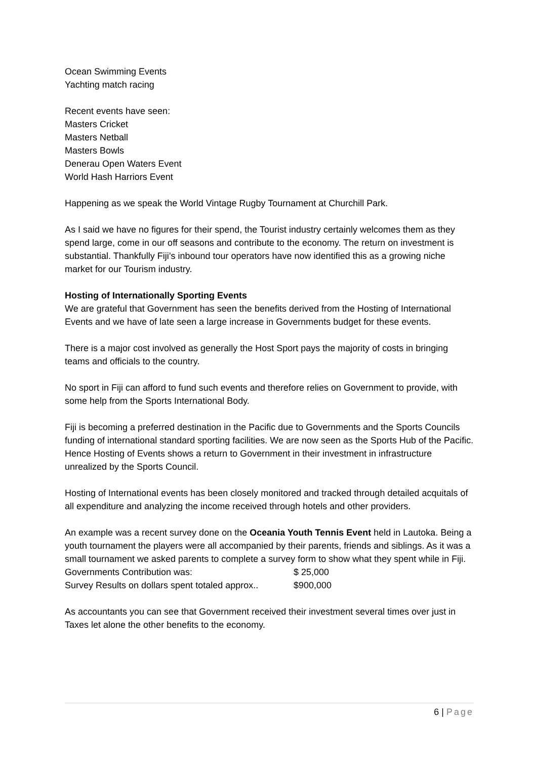Ocean Swimming Events
Yachting match racing
Recent events have seen:
Masters Cricket
Masters Netball
Masters Bowls
Denerau Open Waters Event
World Hash Harriors Event
Happening as we speak the World Vintage Rugby Tournament at Churchill Park.
As I said we have no figures for their spend, the Tourist industry certainly welcomes them as they spend large, come in our off seasons and contribute to the economy. The return on investment is substantial. Thankfully Fiji’s inbound tour operators have now identified this as a growing niche market for our Tourism industry.
Hosting of Internationally Sporting Events
We are grateful that Government has seen the benefits derived from the Hosting of International Events and we have of late seen a large increase in Governments budget for these events.
There is a major cost involved as generally the Host Sport pays the majority of costs in bringing teams and officials to the country.
No sport in Fiji can afford to fund such events and therefore relies on Government to provide, with some help from the Sports International Body.
Fiji is becoming a preferred destination in the Pacific due to Governments and the Sports Councils funding of international standard sporting facilities. We are now seen as the Sports Hub of the Pacific. Hence Hosting of Events shows a return to Government in their investment in infrastructure unrealized by the Sports Council.
Hosting of International events has been closely monitored and tracked through detailed acquitals of all expenditure and analyzing the income received through hotels and other providers.
An example was a recent survey done on the Oceania Youth Tennis Event held in Lautoka. Being a youth tournament the players were all accompanied by their parents, friends and siblings. As it was a small tournament we asked parents to complete a survey form to show what they spent while in Fiji.
Governments Contribution was: $ 25,000
Survey Results on dollars spent totaled approx.. $900,000
As accountants you can see that Government received their investment several times over just in Taxes let alone the other benefits to the economy.
6 | Page